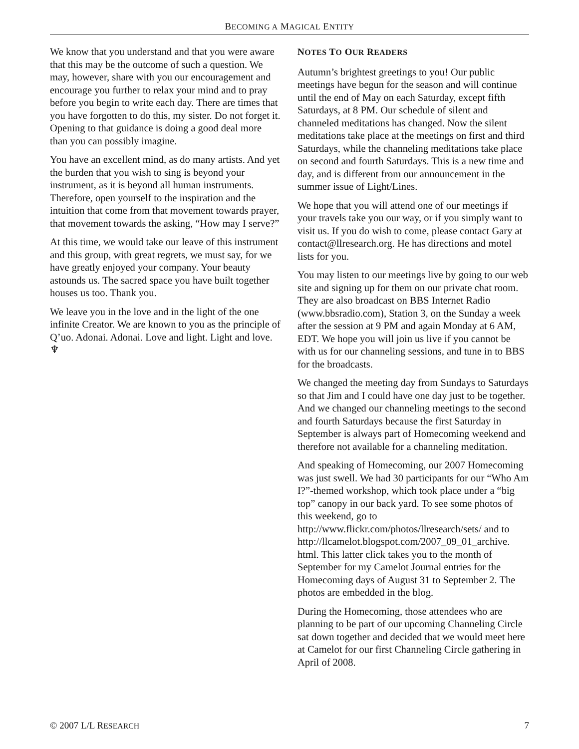BECOMING A MAGICAL ENTITY
We know that you understand and that you were aware that this may be the outcome of such a question. We may, however, share with you our encouragement and encourage you further to relax your mind and to pray before you begin to write each day. There are times that you have forgotten to do this, my sister. Do not forget it. Opening to that guidance is doing a good deal more than you can possibly imagine.
You have an excellent mind, as do many artists. And yet the burden that you wish to sing is beyond your instrument, as it is beyond all human instruments. Therefore, open yourself to the inspiration and the intuition that come from that movement towards prayer, that movement towards the asking, “How may I serve?”
At this time, we would take our leave of this instrument and this group, with great regrets, we must say, for we have greatly enjoyed your company. Your beauty astounds us. The sacred space you have built together houses us too. Thank you.
We leave you in the love and in the light of the one infinite Creator. We are known to you as the principle of Q’uo. Adonai. Adonai. Love and light. Light and love. ♆
NOTES TO OUR READERS
Autumn’s brightest greetings to you! Our public meetings have begun for the season and will continue until the end of May on each Saturday, except fifth Saturdays, at 8 PM. Our schedule of silent and channeled meditations has changed. Now the silent meditations take place at the meetings on first and third Saturdays, while the channeling meditations take place on second and fourth Saturdays. This is a new time and day, and is different from our announcement in the summer issue of Light/Lines.
We hope that you will attend one of our meetings if your travels take you our way, or if you simply want to visit us. If you do wish to come, please contact Gary at contact@llresearch.org. He has directions and motel lists for you.
You may listen to our meetings live by going to our web site and signing up for them on our private chat room. They are also broadcast on BBS Internet Radio (www.bbsradio.com), Station 3, on the Sunday a week after the session at 9 PM and again Monday at 6 AM, EDT. We hope you will join us live if you cannot be with us for our channeling sessions, and tune in to BBS for the broadcasts.
We changed the meeting day from Sundays to Saturdays so that Jim and I could have one day just to be together. And we changed our channeling meetings to the second and fourth Saturdays because the first Saturday in September is always part of Homecoming weekend and therefore not available for a channeling meditation.
And speaking of Homecoming, our 2007 Homecoming was just swell. We had 30 participants for our “Who Am I?”-themed workshop, which took place under a “big top” canopy in our back yard. To see some photos of this weekend, go to http://www.flickr.com/photos/llresearch/sets/ and to http://llcamelot.blogspot.com/2007_09_01_archive. html. This latter click takes you to the month of September for my Camelot Journal entries for the Homecoming days of August 31 to September 2. The photos are embedded in the blog.
During the Homecoming, those attendees who are planning to be part of our upcoming Channeling Circle sat down together and decided that we would meet here at Camelot for our first Channeling Circle gathering in April of 2008.
© 2007 L/L RESEARCH 7